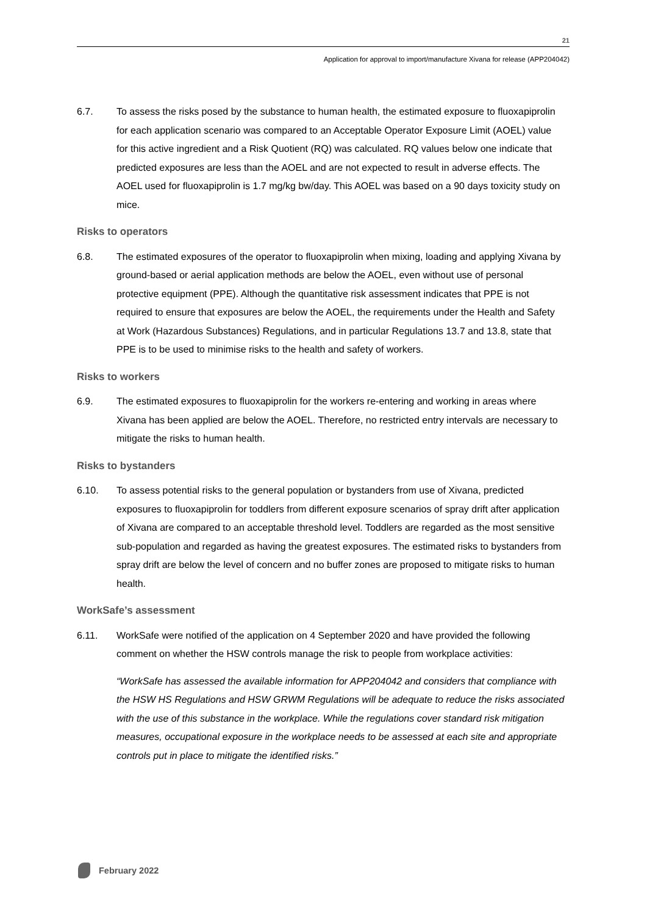21
Application for approval to import/manufacture Xivana for release (APP204042)
6.7. To assess the risks posed by the substance to human health, the estimated exposure to fluoxapiprolin for each application scenario was compared to an Acceptable Operator Exposure Limit (AOEL) value for this active ingredient and a Risk Quotient (RQ) was calculated. RQ values below one indicate that predicted exposures are less than the AOEL and are not expected to result in adverse effects. The AOEL used for fluoxapiprolin is 1.7 mg/kg bw/day. This AOEL was based on a 90 days toxicity study on mice.
Risks to operators
6.8. The estimated exposures of the operator to fluoxapiprolin when mixing, loading and applying Xivana by ground-based or aerial application methods are below the AOEL, even without use of personal protective equipment (PPE). Although the quantitative risk assessment indicates that PPE is not required to ensure that exposures are below the AOEL, the requirements under the Health and Safety at Work (Hazardous Substances) Regulations, and in particular Regulations 13.7 and 13.8, state that PPE is to be used to minimise risks to the health and safety of workers.
Risks to workers
6.9. The estimated exposures to fluoxapiprolin for the workers re-entering and working in areas where Xivana has been applied are below the AOEL. Therefore, no restricted entry intervals are necessary to mitigate the risks to human health.
Risks to bystanders
6.10. To assess potential risks to the general population or bystanders from use of Xivana, predicted exposures to fluoxapiprolin for toddlers from different exposure scenarios of spray drift after application of Xivana are compared to an acceptable threshold level. Toddlers are regarded as the most sensitive sub-population and regarded as having the greatest exposures. The estimated risks to bystanders from spray drift are below the level of concern and no buffer zones are proposed to mitigate risks to human health.
WorkSafe’s assessment
6.11. WorkSafe were notified of the application on 4 September 2020 and have provided the following comment on whether the HSW controls manage the risk to people from workplace activities:
“WorkSafe has assessed the available information for APP204042 and considers that compliance with the HSW HS Regulations and HSW GRWM Regulations will be adequate to reduce the risks associated with the use of this substance in the workplace. While the regulations cover standard risk mitigation measures, occupational exposure in the workplace needs to be assessed at each site and appropriate controls put in place to mitigate the identified risks.”
February 2022